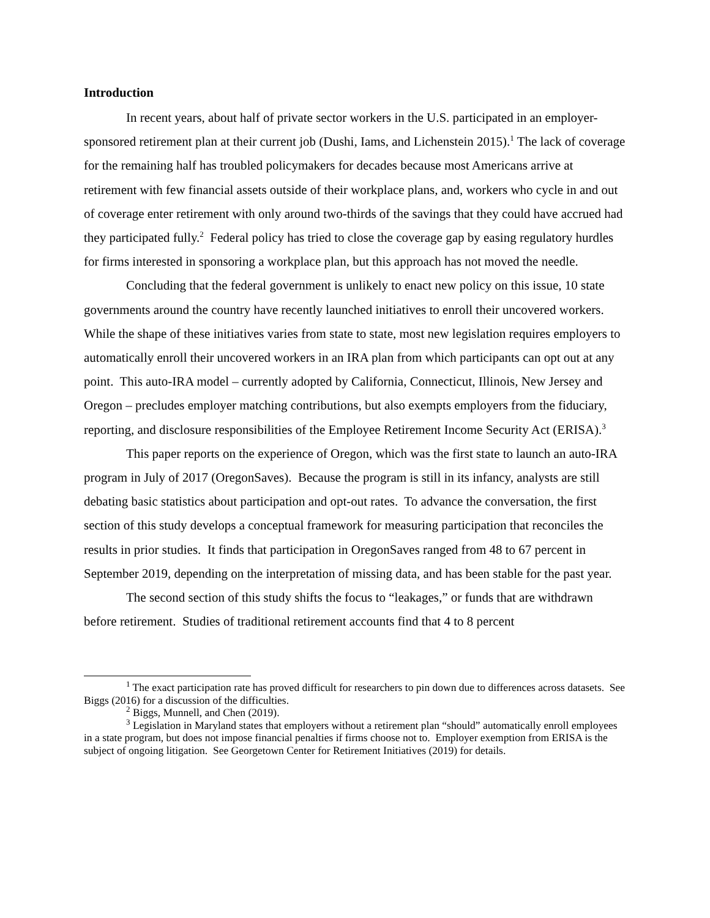Introduction
In recent years, about half of private sector workers in the U.S. participated in an employer-sponsored retirement plan at their current job (Dushi, Iams, and Lichenstein 2015).<sup>1</sup> The lack of coverage for the remaining half has troubled policymakers for decades because most Americans arrive at retirement with few financial assets outside of their workplace plans, and, workers who cycle in and out of coverage enter retirement with only around two-thirds of the savings that they could have accrued had they participated fully.<sup>2</sup> Federal policy has tried to close the coverage gap by easing regulatory hurdles for firms interested in sponsoring a workplace plan, but this approach has not moved the needle.
Concluding that the federal government is unlikely to enact new policy on this issue, 10 state governments around the country have recently launched initiatives to enroll their uncovered workers. While the shape of these initiatives varies from state to state, most new legislation requires employers to automatically enroll their uncovered workers in an IRA plan from which participants can opt out at any point. This auto-IRA model – currently adopted by California, Connecticut, Illinois, New Jersey and Oregon – precludes employer matching contributions, but also exempts employers from the fiduciary, reporting, and disclosure responsibilities of the Employee Retirement Income Security Act (ERISA).<sup>3</sup>
This paper reports on the experience of Oregon, which was the first state to launch an auto-IRA program in July of 2017 (OregonSaves). Because the program is still in its infancy, analysts are still debating basic statistics about participation and opt-out rates. To advance the conversation, the first section of this study develops a conceptual framework for measuring participation that reconciles the results in prior studies. It finds that participation in OregonSaves ranged from 48 to 67 percent in September 2019, depending on the interpretation of missing data, and has been stable for the past year.
The second section of this study shifts the focus to “leakages,” or funds that are withdrawn before retirement. Studies of traditional retirement accounts find that 4 to 8 percent
<sup>1</sup> The exact participation rate has proved difficult for researchers to pin down due to differences across datasets. See Biggs (2016) for a discussion of the difficulties.
<sup>2</sup> Biggs, Munnell, and Chen (2019).
<sup>3</sup> Legislation in Maryland states that employers without a retirement plan “should” automatically enroll employees in a state program, but does not impose financial penalties if firms choose not to. Employer exemption from ERISA is the subject of ongoing litigation. See Georgetown Center for Retirement Initiatives (2019) for details.